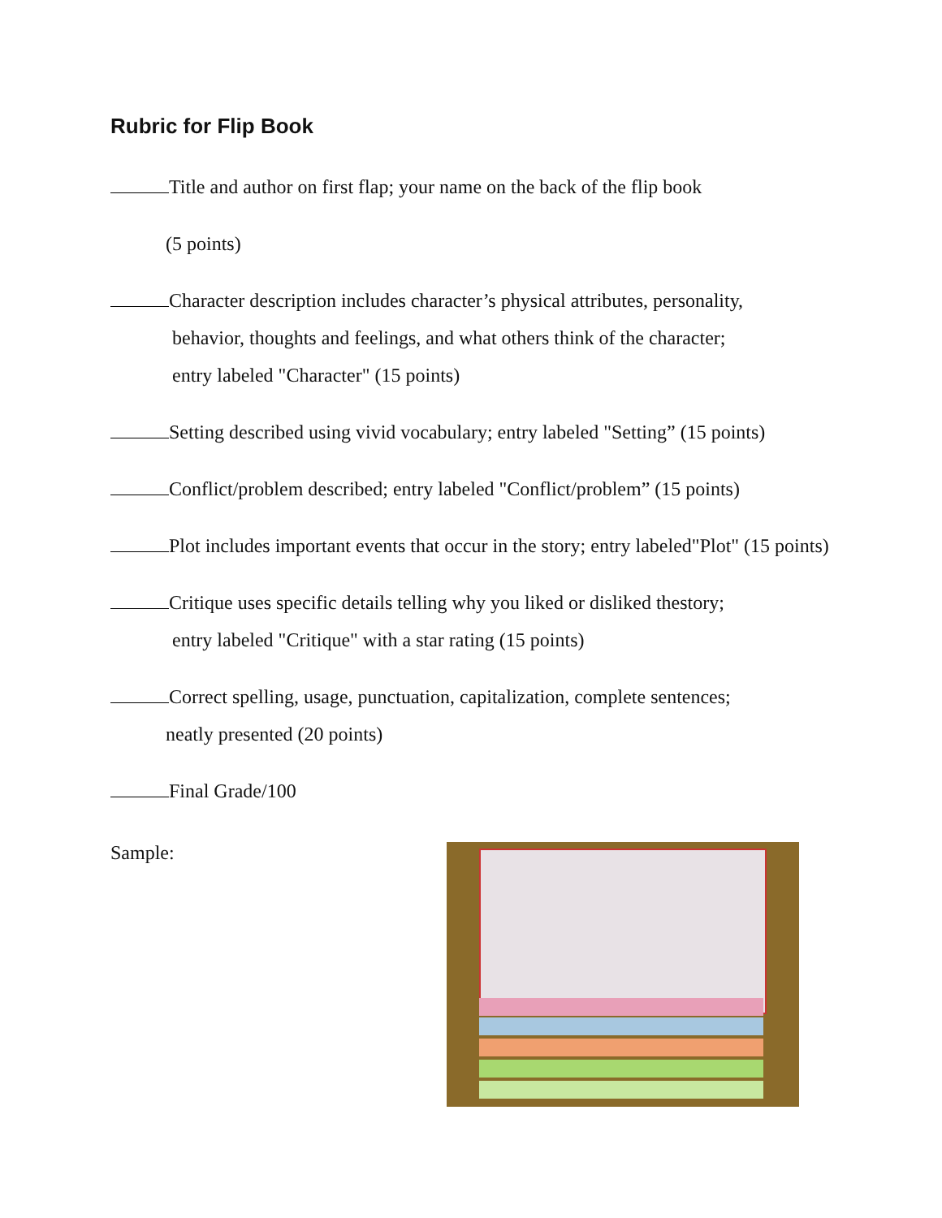Rubric for Flip Book
Title and author on first flap; your name on the back of the flip book
(5 points)
Character description includes character’s physical attributes, personality,
behavior, thoughts and feelings, and what others think of the character;
entry labeled "Character" (15 points)
Setting described using vivid vocabulary; entry labeled "Setting” (15 points)
Conflict/problem described; entry labeled "Conflict/problem” (15 points)
Plot includes important events that occur in the story; entry labeled"Plot" (15 points)
Critique uses specific details telling why you liked or disliked thestory;
entry labeled "Critique" with a star rating (15 points)
Correct spelling, usage, punctuation, capitalization, complete sentences;
neatly presented (20 points)
Final Grade/100
Sample: